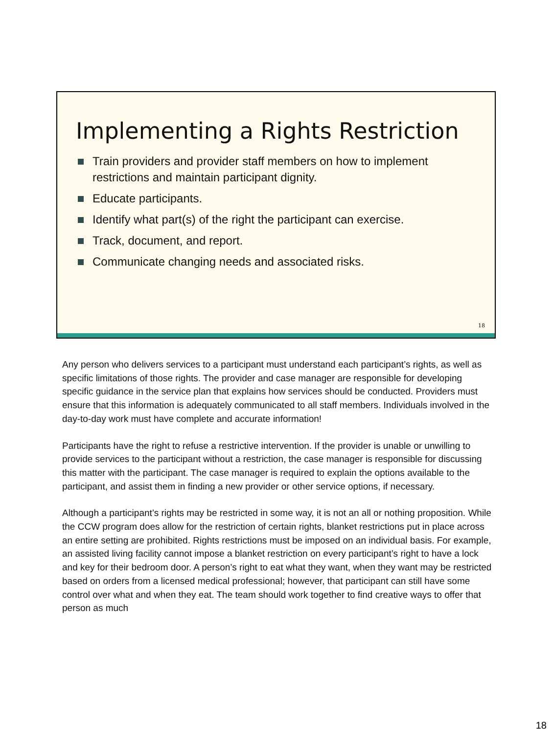Implementing a Rights Restriction
Train providers and provider staff members on how to implement restrictions and maintain participant dignity.
Educate participants.
Identify what part(s) of the right the participant can exercise.
Track, document, and report.
Communicate changing needs and associated risks.
18
Any person who delivers services to a participant must understand each participant’s rights, as well as specific limitations of those rights. The provider and case manager are responsible for developing specific guidance in the service plan that explains how services should be conducted. Providers must ensure that this information is adequately communicated to all staff members. Individuals involved in the day-to-day work must have complete and accurate information!
Participants have the right to refuse a restrictive intervention. If the provider is unable or unwilling to provide services to the participant without a restriction, the case manager is responsible for discussing this matter with the participant. The case manager is required to explain the options available to the participant, and assist them in finding a new provider or other service options, if necessary.
Although a participant’s rights may be restricted in some way, it is not an all or nothing proposition. While the CCW program does allow for the restriction of certain rights, blanket restrictions put in place across an entire setting are prohibited. Rights restrictions must be imposed on an individual basis. For example, an assisted living facility cannot impose a blanket restriction on every participant’s right to have a lock and key for their bedroom door. A person’s right to eat what they want, when they want may be restricted based on orders from a licensed medical professional; however, that participant can still have some control over what and when they eat. The team should work together to find creative ways to offer that person as much
18